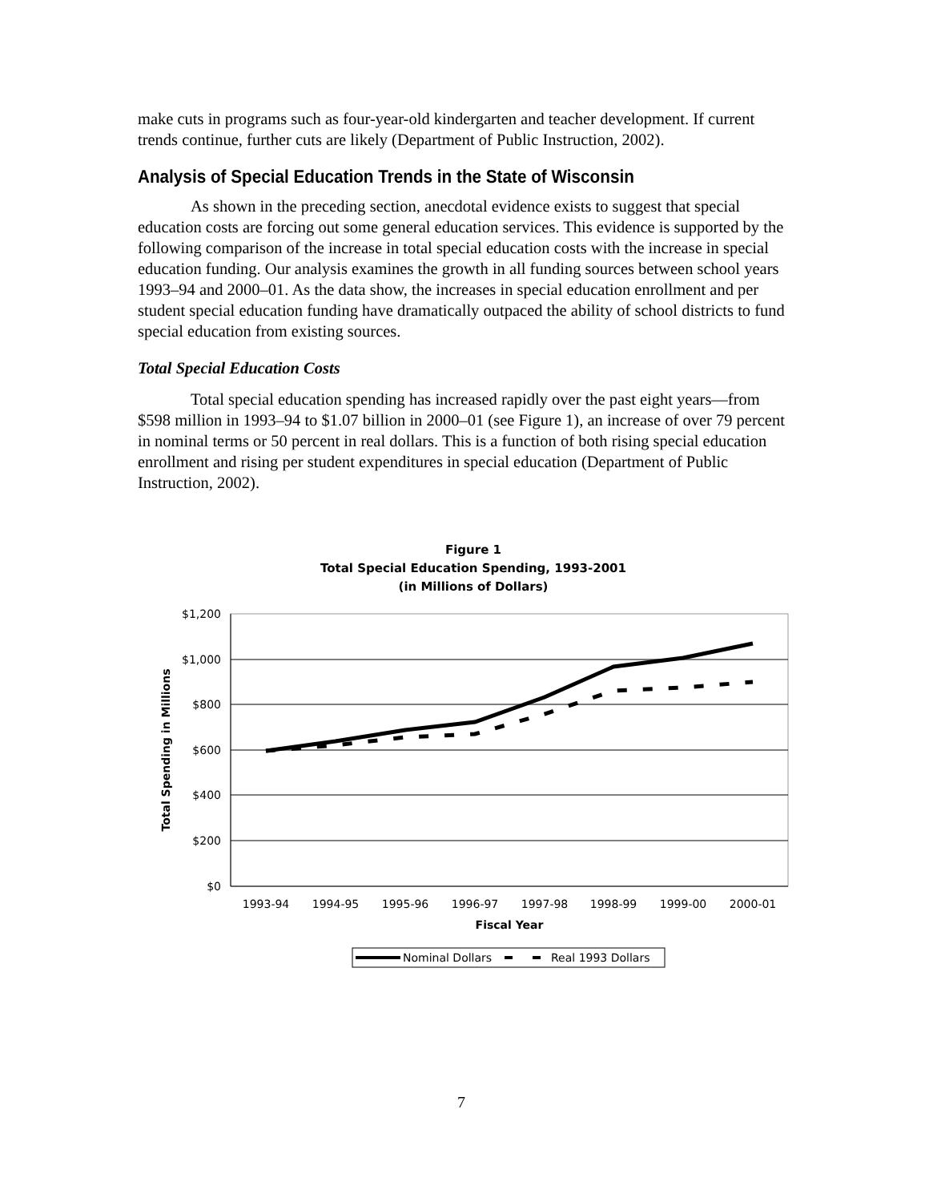make cuts in programs such as four-year-old kindergarten and teacher development. If current trends continue, further cuts are likely (Department of Public Instruction, 2002).
Analysis of Special Education Trends in the State of Wisconsin
As shown in the preceding section, anecdotal evidence exists to suggest that special education costs are forcing out some general education services. This evidence is supported by the following comparison of the increase in total special education costs with the increase in special education funding. Our analysis examines the growth in all funding sources between school years 1993–94 and 2000–01. As the data show, the increases in special education enrollment and per student special education funding have dramatically outpaced the ability of school districts to fund special education from existing sources.
Total Special Education Costs
Total special education spending has increased rapidly over the past eight years—from $598 million in 1993–94 to $1.07 billion in 2000–01 (see Figure 1), an increase of over 79 percent in nominal terms or 50 percent in real dollars. This is a function of both rising special education enrollment and rising per student expenditures in special education (Department of Public Instruction, 2002).
Figure 1
Total Special Education Spending, 1993-2001
(in Millions of Dollars)
$1,200
$1,000
$800
$600
$400
$200
$0
1993-94
1994-95
1995-96
1996-97
1997-98
1998-99
1999-00
2000-01
Fiscal Year
Total Spending in Millions
Nominal Dollars
Real 1993 Dollars
7